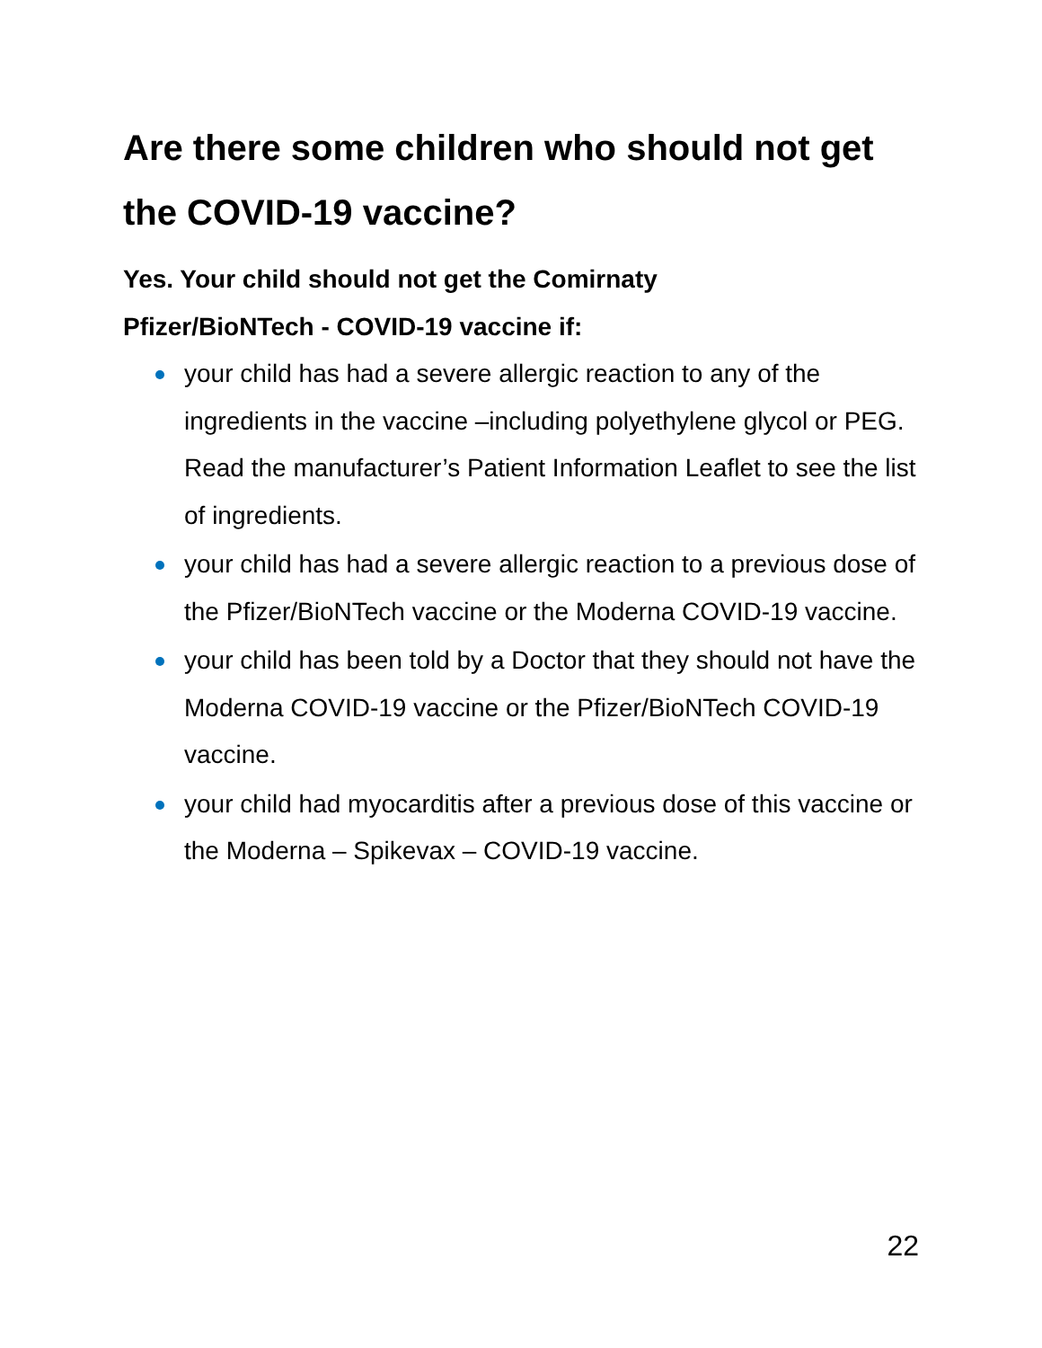Are there some children who should not get the COVID-19 vaccine?
Yes. Your child should not get the Comirnaty
Pfizer/BioNTech - COVID-19 vaccine if:
your child has had a severe allergic reaction to any of the ingredients in the vaccine –including polyethylene glycol or PEG. Read the manufacturer’s Patient Information Leaflet to see the list of ingredients.
your child has had a severe allergic reaction to a previous dose of the Pfizer/BioNTech vaccine or the Moderna COVID-19 vaccine.
your child has been told by a Doctor that they should not have the Moderna COVID-19 vaccine or the Pfizer/BioNTech COVID-19 vaccine.
your child had myocarditis after a previous dose of this vaccine or the Moderna – Spikevax – COVID-19 vaccine.
22